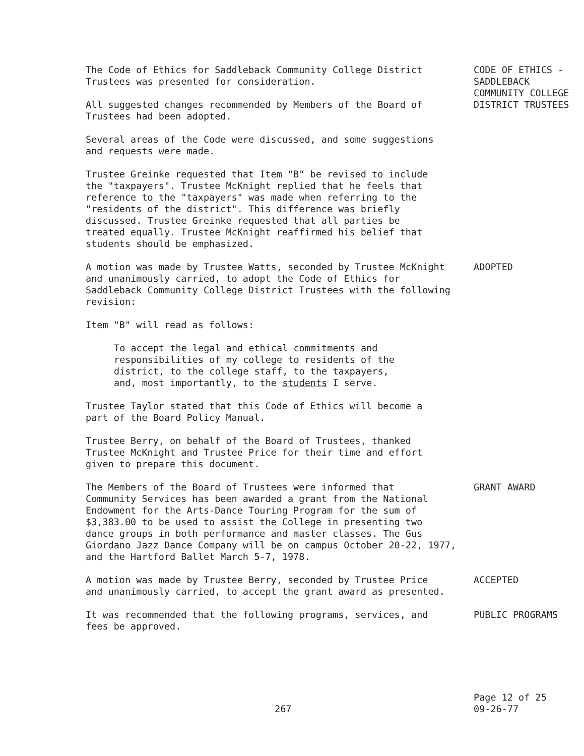The Code of Ethics for Saddleback Community College District
Trustees was presented for consideration.
All suggested changes recommended by Members of the Board of
Trustees had been adopted.
CODE OF ETHICS -
SADDLEBACK
COMMUNITY COLLEGE
DISTRICT TRUSTEES
Several areas of the Code were discussed, and some suggestions
and requests were made.
Trustee Greinke requested that Item "B" be revised to include
the "taxpayers". Trustee McKnight replied that he feels that
reference to the "taxpayers" was made when referring to the
"residents of the district". This difference was briefly
discussed. Trustee Greinke requested that all parties be
treated equally. Trustee McKnight reaffirmed his belief that
students should be emphasized.
A motion was made by Trustee Watts, seconded by Trustee McKnight
and unanimously carried, to adopt the Code of Ethics for
Saddleback Community College District Trustees with the following
revision:
ADOPTED
Item "B" will read as follows:
To accept the legal and ethical commitments and
responsibilities of my college to residents of the
district, to the college staff, to the taxpayers,
and, most importantly, to the students I serve.
Trustee Taylor stated that this Code of Ethics will become a
part of the Board Policy Manual.
Trustee Berry, on behalf of the Board of Trustees, thanked
Trustee McKnight and Trustee Price for their time and effort
given to prepare this document.
The Members of the Board of Trustees were informed that
Community Services has been awarded a grant from the National
Endowment for the Arts-Dance Touring Program for the sum of
$3,383.00 to be used to assist the College in presenting two
dance groups in both performance and master classes. The Gus
Giordano Jazz Dance Company will be on campus October 20-22, 1977,
and the Hartford Ballet March 5-7, 1978.
GRANT AWARD
A motion was made by Trustee Berry, seconded by Trustee Price
and unanimously carried, to accept the grant award as presented.
ACCEPTED
It was recommended that the following programs, services, and
fees be approved.
PUBLIC PROGRAMS
267
Page 12 of 25
09-26-77